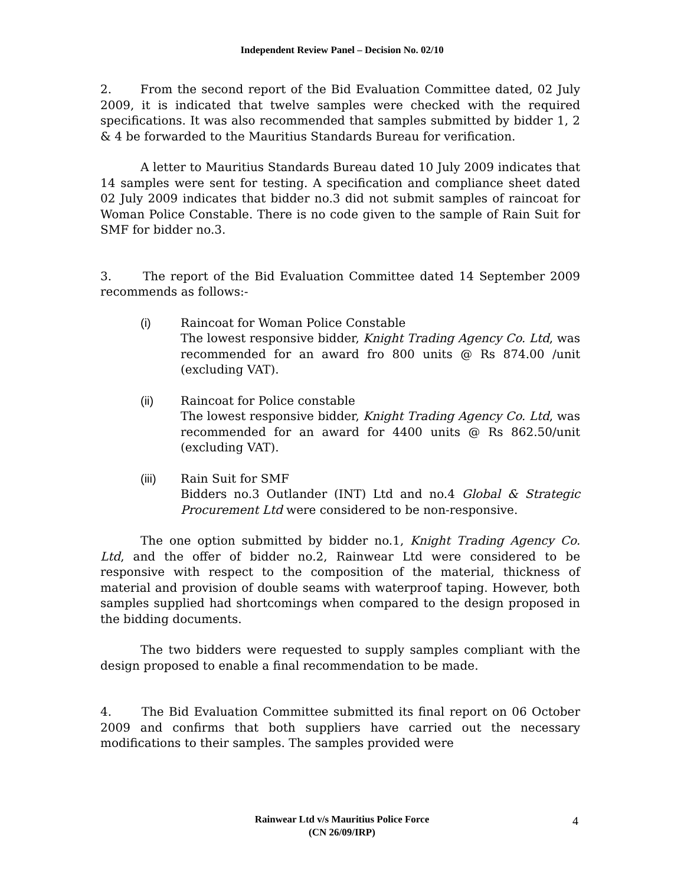Independent Review Panel – Decision No. 02/10
2. From the second report of the Bid Evaluation Committee dated, 02 July 2009, it is indicated that twelve samples were checked with the required specifications. It was also recommended that samples submitted by bidder 1, 2 & 4 be forwarded to the Mauritius Standards Bureau for verification.
A letter to Mauritius Standards Bureau dated 10 July 2009 indicates that 14 samples were sent for testing. A specification and compliance sheet dated 02 July 2009 indicates that bidder no.3 did not submit samples of raincoat for Woman Police Constable. There is no code given to the sample of Rain Suit for SMF for bidder no.3.
3. The report of the Bid Evaluation Committee dated 14 September 2009 recommends as follows:-
(i) Raincoat for Woman Police Constable
The lowest responsive bidder, Knight Trading Agency Co. Ltd, was recommended for an award fro 800 units @ Rs 874.00 /unit (excluding VAT).
(ii) Raincoat for Police constable
The lowest responsive bidder, Knight Trading Agency Co. Ltd, was recommended for an award for 4400 units @ Rs 862.50/unit (excluding VAT).
(iii) Rain Suit for SMF
Bidders no.3 Outlander (INT) Ltd and no.4 Global & Strategic Procurement Ltd were considered to be non-responsive.
The one option submitted by bidder no.1, Knight Trading Agency Co. Ltd, and the offer of bidder no.2, Rainwear Ltd were considered to be responsive with respect to the composition of the material, thickness of material and provision of double seams with waterproof taping. However, both samples supplied had shortcomings when compared to the design proposed in the bidding documents.
The two bidders were requested to supply samples compliant with the design proposed to enable a final recommendation to be made.
4. The Bid Evaluation Committee submitted its final report on 06 October 2009 and confirms that both suppliers have carried out the necessary modifications to their samples. The samples provided were
Rainwear Ltd v/s Mauritius Police Force
(CN 26/09/IRP)
4